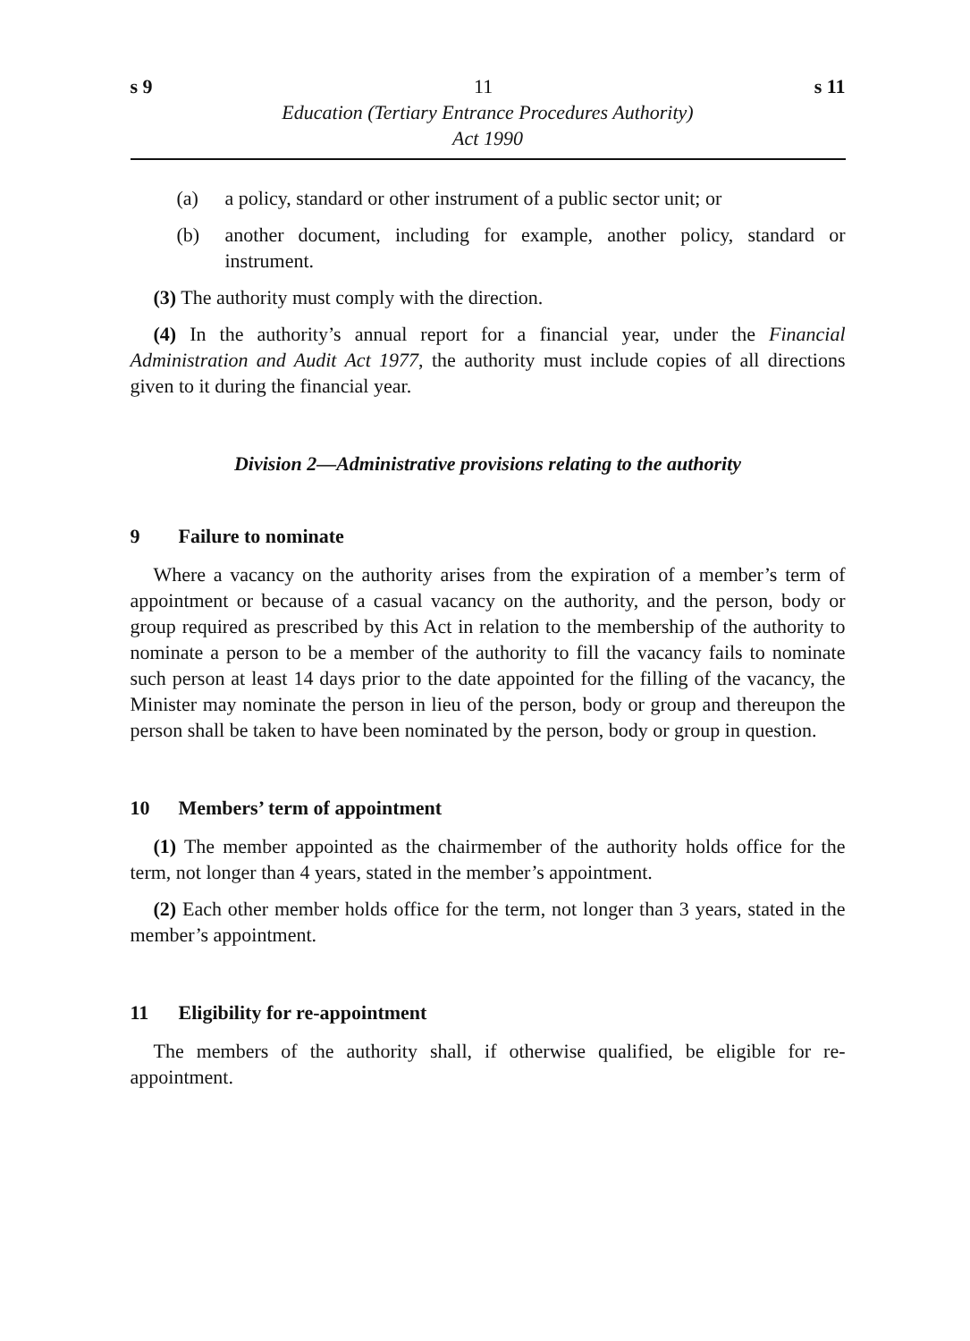s 9 11 s 11
Education (Tertiary Entrance Procedures Authority)
Act 1990
(a) a policy, standard or other instrument of a public sector unit; or
(b) another document, including for example, another policy, standard or instrument.
(3) The authority must comply with the direction.
(4) In the authority’s annual report for a financial year, under the Financial Administration and Audit Act 1977, the authority must include copies of all directions given to it during the financial year.
Division 2—Administrative provisions relating to the authority
9 Failure to nominate
Where a vacancy on the authority arises from the expiration of a member’s term of appointment or because of a casual vacancy on the authority, and the person, body or group required as prescribed by this Act in relation to the membership of the authority to nominate a person to be a member of the authority to fill the vacancy fails to nominate such person at least 14 days prior to the date appointed for the filling of the vacancy, the Minister may nominate the person in lieu of the person, body or group and thereupon the person shall be taken to have been nominated by the person, body or group in question.
10 Members’ term of appointment
(1) The member appointed as the chairmember of the authority holds office for the term, not longer than 4 years, stated in the member’s appointment.
(2) Each other member holds office for the term, not longer than 3 years, stated in the member’s appointment.
11 Eligibility for re-appointment
The members of the authority shall, if otherwise qualified, be eligible for re-appointment.